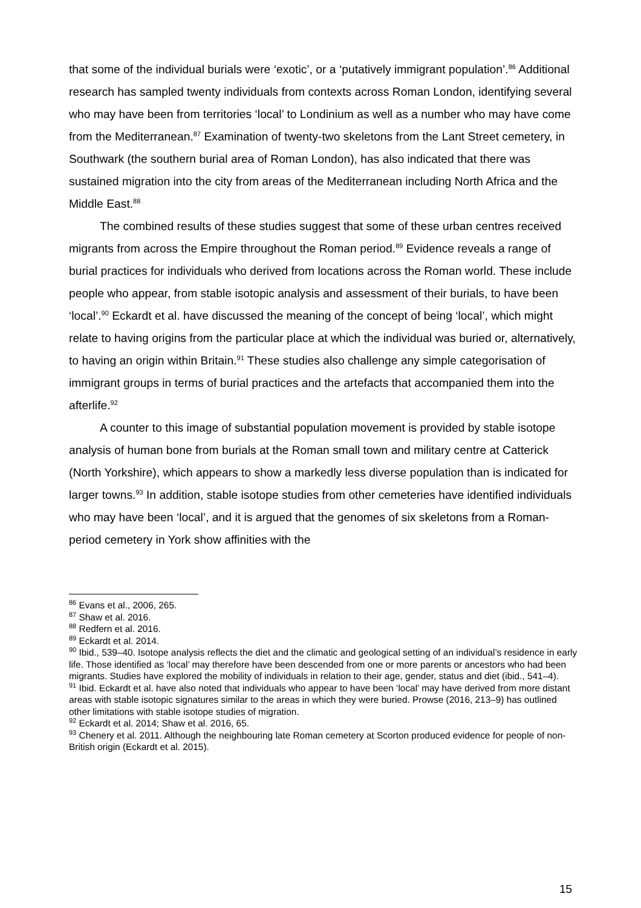that some of the individual burials were ‘exotic’, or a ‘putatively immigrant population’.<sup>86</sup> Additional research has sampled twenty individuals from contexts across Roman London, identifying several who may have been from territories ‘local’ to Londinium as well as a number who may have come from the Mediterranean.<sup>87</sup> Examination of twenty-two skeletons from the Lant Street cemetery, in Southwark (the southern burial area of Roman London), has also indicated that there was sustained migration into the city from areas of the Mediterranean including North Africa and the Middle East.<sup>88</sup>
The combined results of these studies suggest that some of these urban centres received migrants from across the Empire throughout the Roman period.<sup>89</sup> Evidence reveals a range of burial practices for individuals who derived from locations across the Roman world. These include people who appear, from stable isotopic analysis and assessment of their burials, to have been ‘local’.<sup>90</sup> Eckardt et al. have discussed the meaning of the concept of being ‘local’, which might relate to having origins from the particular place at which the individual was buried or, alternatively, to having an origin within Britain.<sup>91</sup> These studies also challenge any simple categorisation of immigrant groups in terms of burial practices and the artefacts that accompanied them into the afterlife.<sup>92</sup>
A counter to this image of substantial population movement is provided by stable isotope analysis of human bone from burials at the Roman small town and military centre at Catterick (North Yorkshire), which appears to show a markedly less diverse population than is indicated for larger towns.<sup>93</sup> In addition, stable isotope studies from other cemeteries have identified individuals who may have been ‘local’, and it is argued that the genomes of six skeletons from a Roman-period cemetery in York show affinities with the
<sup>86</sup> Evans et al., 2006, 265.
<sup>87</sup> Shaw et al. 2016.
<sup>88</sup> Redfern et al. 2016.
<sup>89</sup> Eckardt et al. 2014.
<sup>90</sup> Ibid., 539–40. Isotope analysis reflects the diet and the climatic and geological setting of an individual’s residence in early life. Those identified as ‘local’ may therefore have been descended from one or more parents or ancestors who had been migrants. Studies have explored the mobility of individuals in relation to their age, gender, status and diet (ibid., 541–4).
<sup>91</sup> Ibid. Eckardt et al. have also noted that individuals who appear to have been ‘local’ may have derived from more distant areas with stable isotopic signatures similar to the areas in which they were buried. Prowse (2016, 213–9) has outlined other limitations with stable isotope studies of migration.
<sup>92</sup> Eckardt et al. 2014; Shaw et al. 2016, 65.
<sup>93</sup> Chenery et al. 2011. Although the neighbouring late Roman cemetery at Scorton produced evidence for people of non-British origin (Eckardt et al. 2015).
15